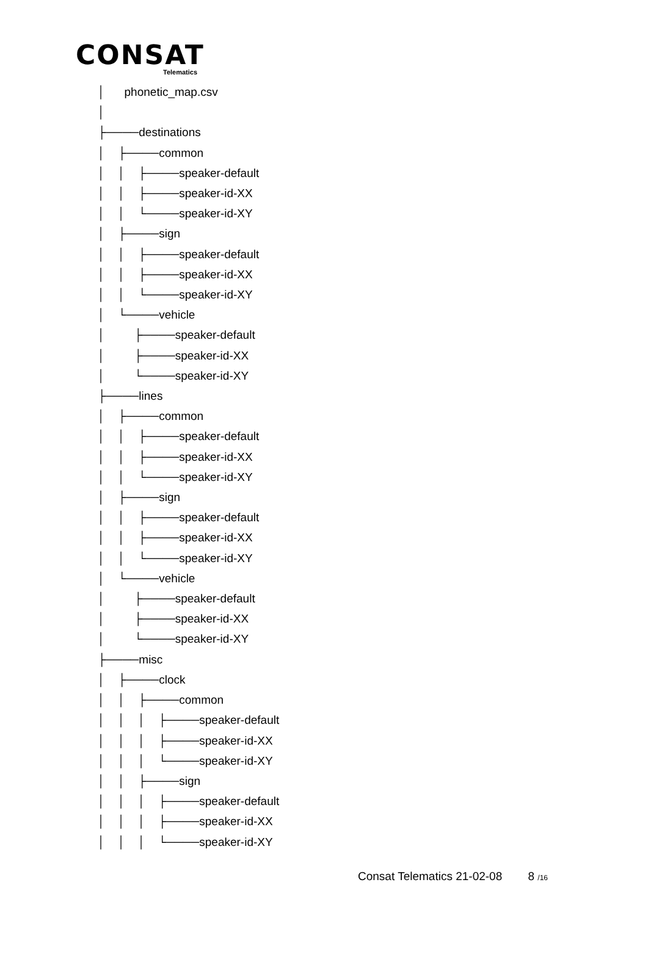CONSAT
Telematics
│ phonetic_map.csv │ ├────destinations │ ├────common │ │ ├────speaker-default │ │ ├────speaker-id-XX │ │ └────speaker-id-XY │ ├────sign │ │ ├────speaker-default │ │ ├────speaker-id-XX │ │ └────speaker-id-XY │ └────vehicle │ ├────speaker-default │ ├────speaker-id-XX │ └────speaker-id-XY ├────lines │ ├────common │ │ ├────speaker-default │ │ ├────speaker-id-XX │ │ └────speaker-id-XY │ ├────sign │ │ ├────speaker-default │ │ ├────speaker-id-XX │ │ └────speaker-id-XY │ └────vehicle │ ├────speaker-default │ ├────speaker-id-XX │ └────speaker-id-XY ├────misc │ ├────clock │ │ ├────common │ │ │ ├────speaker-default │ │ │ ├────speaker-id-XX │ │ │ └────speaker-id-XY │ │ ├────sign │ │ │ ├────speaker-default │ │ │ ├────speaker-id-XX │ │ │ └────speaker-id-XY
Consat Telematics 21-02-08 8 /16